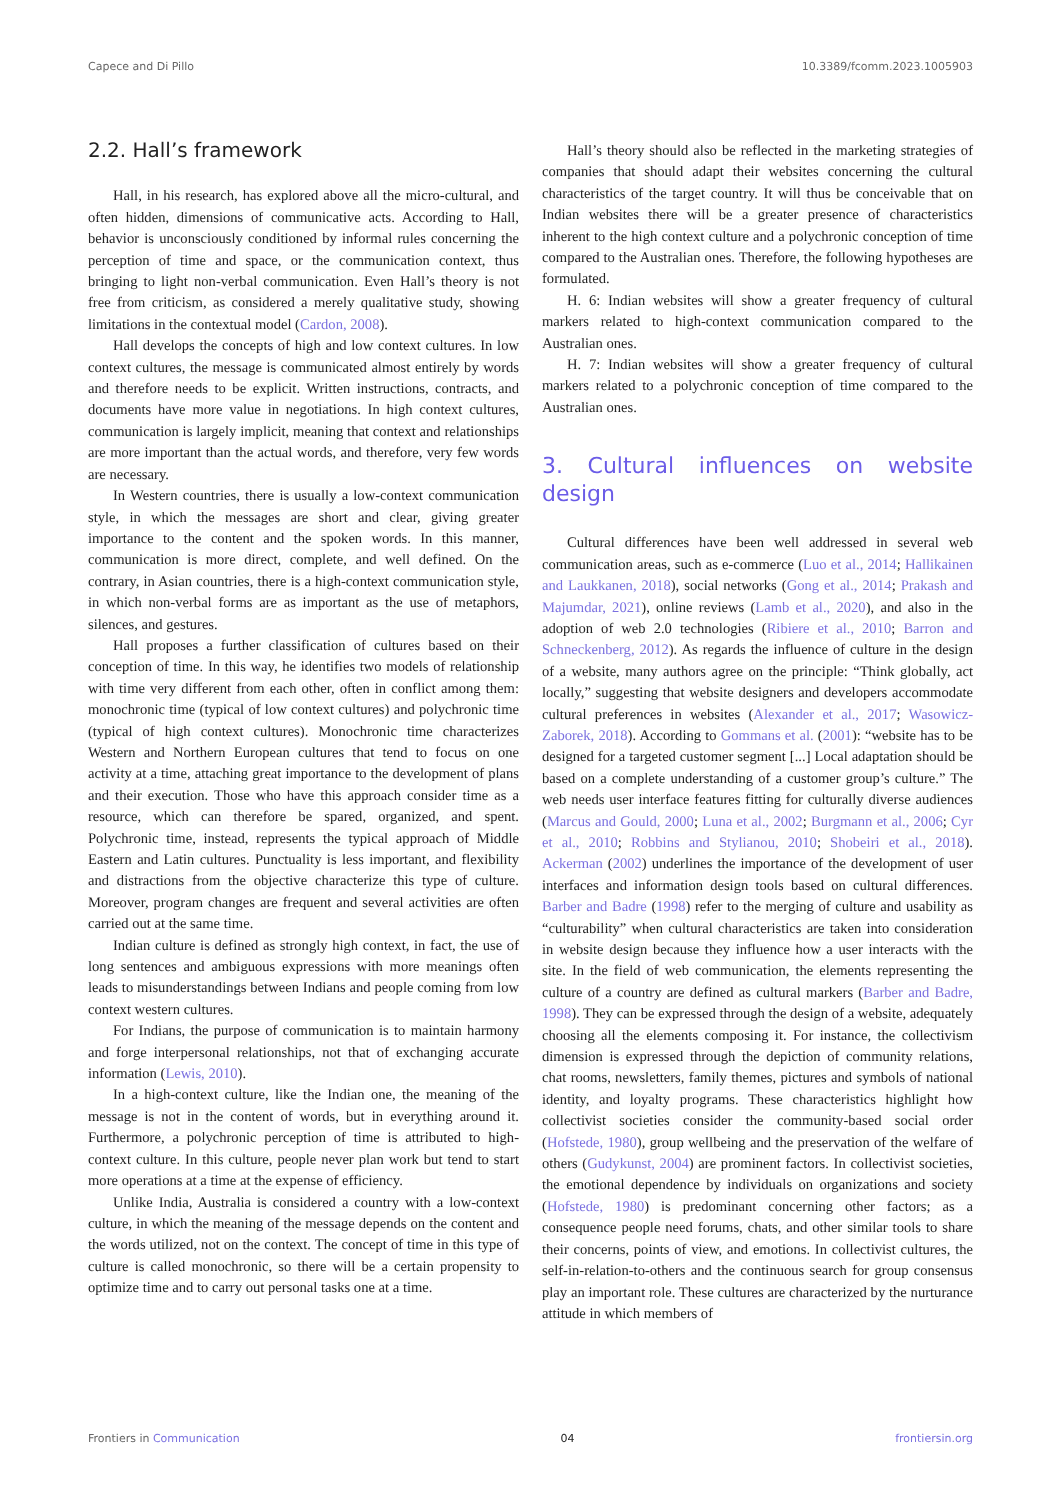Capece and Di Pillo 10.3389/fcomm.2023.1005903
2.2. Hall’s framework
Hall, in his research, has explored above all the micro-cultural, and often hidden, dimensions of communicative acts. According to Hall, behavior is unconsciously conditioned by informal rules concerning the perception of time and space, or the communication context, thus bringing to light non-verbal communication. Even Hall’s theory is not free from criticism, as considered a merely qualitative study, showing limitations in the contextual model (Cardon, 2008).
Hall develops the concepts of high and low context cultures. In low context cultures, the message is communicated almost entirely by words and therefore needs to be explicit. Written instructions, contracts, and documents have more value in negotiations. In high context cultures, communication is largely implicit, meaning that context and relationships are more important than the actual words, and therefore, very few words are necessary.
In Western countries, there is usually a low-context communication style, in which the messages are short and clear, giving greater importance to the content and the spoken words. In this manner, communication is more direct, complete, and well defined. On the contrary, in Asian countries, there is a high-context communication style, in which non-verbal forms are as important as the use of metaphors, silences, and gestures.
Hall proposes a further classification of cultures based on their conception of time. In this way, he identifies two models of relationship with time very different from each other, often in conflict among them: monochronic time (typical of low context cultures) and polychronic time (typical of high context cultures). Monochronic time characterizes Western and Northern European cultures that tend to focus on one activity at a time, attaching great importance to the development of plans and their execution. Those who have this approach consider time as a resource, which can therefore be spared, organized, and spent. Polychronic time, instead, represents the typical approach of Middle Eastern and Latin cultures. Punctuality is less important, and flexibility and distractions from the objective characterize this type of culture. Moreover, program changes are frequent and several activities are often carried out at the same time.
Indian culture is defined as strongly high context, in fact, the use of long sentences and ambiguous expressions with more meanings often leads to misunderstandings between Indians and people coming from low context western cultures.
For Indians, the purpose of communication is to maintain harmony and forge interpersonal relationships, not that of exchanging accurate information (Lewis, 2010).
In a high-context culture, like the Indian one, the meaning of the message is not in the content of words, but in everything around it. Furthermore, a polychronic perception of time is attributed to high-context culture. In this culture, people never plan work but tend to start more operations at a time at the expense of efficiency.
Unlike India, Australia is considered a country with a low-context culture, in which the meaning of the message depends on the content and the words utilized, not on the context. The concept of time in this type of culture is called monochronic, so there will be a certain propensity to optimize time and to carry out personal tasks one at a time.
Hall’s theory should also be reflected in the marketing strategies of companies that should adapt their websites concerning the cultural characteristics of the target country. It will thus be conceivable that on Indian websites there will be a greater presence of characteristics inherent to the high context culture and a polychronic conception of time compared to the Australian ones. Therefore, the following hypotheses are formulated.
H. 6: Indian websites will show a greater frequency of cultural markers related to high-context communication compared to the Australian ones.
H. 7: Indian websites will show a greater frequency of cultural markers related to a polychronic conception of time compared to the Australian ones.
3. Cultural influences on website design
Cultural differences have been well addressed in several web communication areas, such as e-commerce (Luo et al., 2014; Hallikainen and Laukkanen, 2018), social networks (Gong et al., 2014; Prakash and Majumdar, 2021), online reviews (Lamb et al., 2020), and also in the adoption of web 2.0 technologies (Ribiere et al., 2010; Barron and Schneckenberg, 2012). As regards the influence of culture in the design of a website, many authors agree on the principle: “Think globally, act locally,” suggesting that website designers and developers accommodate cultural preferences in websites (Alexander et al., 2017; Wasowicz-Zaborek, 2018). According to Gommans et al. (2001): “website has to be designed for a targeted customer segment [...] Local adaptation should be based on a complete understanding of a customer group’s culture.” The web needs user interface features fitting for culturally diverse audiences (Marcus and Gould, 2000; Luna et al., 2002; Burgmann et al., 2006; Cyr et al., 2010; Robbins and Stylianou, 2010; Shobeiri et al., 2018). Ackerman (2002) underlines the importance of the development of user interfaces and information design tools based on cultural differences. Barber and Badre (1998) refer to the merging of culture and usability as “culturability” when cultural characteristics are taken into consideration in website design because they influence how a user interacts with the site. In the field of web communication, the elements representing the culture of a country are defined as cultural markers (Barber and Badre, 1998). They can be expressed through the design of a website, adequately choosing all the elements composing it. For instance, the collectivism dimension is expressed through the depiction of community relations, chat rooms, newsletters, family themes, pictures and symbols of national identity, and loyalty programs. These characteristics highlight how collectivist societies consider the community-based social order (Hofstede, 1980), group wellbeing and the preservation of the welfare of others (Gudykunst, 2004) are prominent factors. In collectivist societies, the emotional dependence by individuals on organizations and society (Hofstede, 1980) is predominant concerning other factors; as a consequence people need forums, chats, and other similar tools to share their concerns, points of view, and emotions. In collectivist cultures, the self-in-relation-to-others and the continuous search for group consensus play an important role. These cultures are characterized by the nurturance attitude in which members of
Frontiers in Communication 04 frontiersin.org